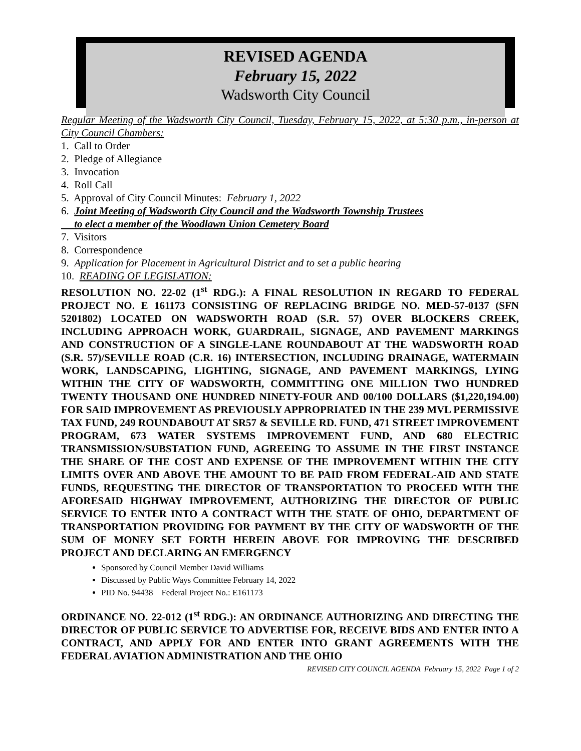REVISED AGENDA
February 15, 2022
Wadsworth City Council
Regular Meeting of the Wadsworth City Council, Tuesday, February 15, 2022, at 5:30 p.m., in-person at City Council Chambers:
1. Call to Order
2. Pledge of Allegiance
3. Invocation
4. Roll Call
5. Approval of City Council Minutes: February 1, 2022
6. Joint Meeting of Wadsworth City Council and the Wadsworth Township Trustees
to elect a member of the Woodlawn Union Cemetery Board
7. Visitors
8. Correspondence
9. Application for Placement in Agricultural District and to set a public hearing
10. READING OF LEGISLATION:
RESOLUTION NO. 22-02 (1<sup>st</sup> RDG.): A FINAL RESOLUTION IN REGARD TO FEDERAL PROJECT NO. E 161173 CONSISTING OF REPLACING BRIDGE NO. MED-57-0137 (SFN 5201802) LOCATED ON WADSWORTH ROAD (S.R. 57) OVER BLOCKERS CREEK, INCLUDING APPROACH WORK, GUARDRAIL, SIGNAGE, AND PAVEMENT MARKINGS AND CONSTRUCTION OF A SINGLE-LANE ROUNDABOUT AT THE WADSWORTH ROAD (S.R. 57)/SEVILLE ROAD (C.R. 16) INTERSECTION, INCLUDING DRAINAGE, WATERMAIN WORK, LANDSCAPING, LIGHTING, SIGNAGE, AND PAVEMENT MARKINGS, LYING WITHIN THE CITY OF WADSWORTH, COMMITTING ONE MILLION TWO HUNDRED TWENTY THOUSAND ONE HUNDRED NINETY-FOUR AND 00/100 DOLLARS ($1,220,194.00) FOR SAID IMPROVEMENT AS PREVIOUSLY APPROPRIATED IN THE 239 MVL PERMISSIVE TAX FUND, 249 ROUNDABOUT AT SR57 & SEVILLE RD. FUND, 471 STREET IMPROVEMENT PROGRAM, 673 WATER SYSTEMS IMPROVEMENT FUND, AND 680 ELECTRIC TRANSMISSION/SUBSTATION FUND, AGREEING TO ASSUME IN THE FIRST INSTANCE THE SHARE OF THE COST AND EXPENSE OF THE IMPROVEMENT WITHIN THE CITY LIMITS OVER AND ABOVE THE AMOUNT TO BE PAID FROM FEDERAL-AID AND STATE FUNDS, REQUESTING THE DIRECTOR OF TRANSPORTATION TO PROCEED WITH THE AFORESAID HIGHWAY IMPROVEMENT, AUTHORIZING THE DIRECTOR OF PUBLIC SERVICE TO ENTER INTO A CONTRACT WITH THE STATE OF OHIO, DEPARTMENT OF TRANSPORTATION PROVIDING FOR PAYMENT BY THE CITY OF WADSWORTH OF THE SUM OF MONEY SET FORTH HEREIN ABOVE FOR IMPROVING THE DESCRIBED PROJECT AND DECLARING AN EMERGENCY
Sponsored by Council Member David Williams
Discussed by Public Ways Committee February 14, 2022
PID No. 94438 Federal Project No.: E161173
ORDINANCE NO. 22-012 (1<sup>st</sup> RDG.): AN ORDINANCE AUTHORIZING AND DIRECTING THE DIRECTOR OF PUBLIC SERVICE TO ADVERTISE FOR, RECEIVE BIDS AND ENTER INTO A CONTRACT, AND APPLY FOR AND ENTER INTO GRANT AGREEMENTS WITH THE FEDERAL AVIATION ADMINISTRATION AND THE OHIO
REVISED CITY COUNCIL AGENDA February 15, 2022 Page 1 of 2